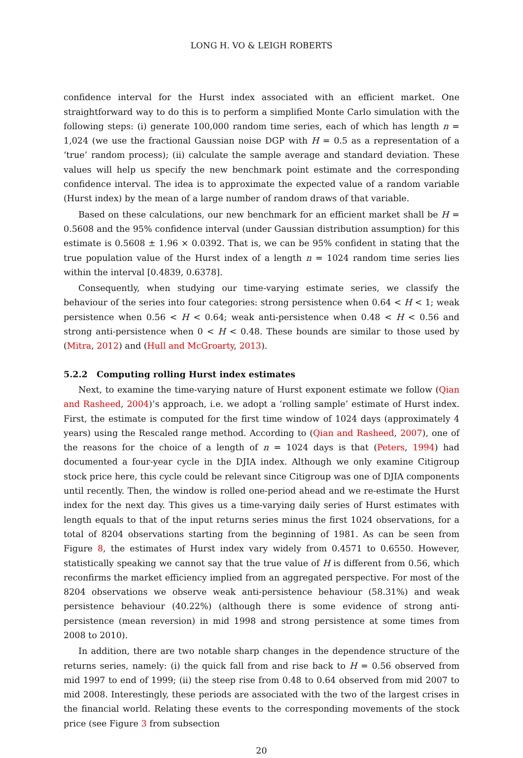LONG H. VO & LEIGH ROBERTS
confidence interval for the Hurst index associated with an efficient market. One straightforward way to do this is to perform a simplified Monte Carlo simulation with the following steps: (i) generate 100,000 random time series, each of which has length n = 1,024 (we use the fractional Gaussian noise DGP with H = 0.5 as a representation of a ‘true’ random process); (ii) calculate the sample average and standard deviation. These values will help us specify the new benchmark point estimate and the corresponding confidence interval. The idea is to approximate the expected value of a random variable (Hurst index) by the mean of a large number of random draws of that variable.
Based on these calculations, our new benchmark for an efficient market shall be H = 0.5608 and the 95% confidence interval (under Gaussian distribution assumption) for this estimate is 0.5608 ± 1.96 × 0.0392. That is, we can be 95% confident in stating that the true population value of the Hurst index of a length n = 1024 random time series lies within the interval [0.4839, 0.6378].
Consequently, when studying our time-varying estimate series, we classify the behaviour of the series into four categories: strong persistence when 0.64 < H < 1; weak persistence when 0.56 < H < 0.64; weak anti-persistence when 0.48 < H < 0.56 and strong anti-persistence when 0 < H < 0.48. These bounds are similar to those used by (Mitra, 2012) and (Hull and McGroarty, 2013).
5.2.2 Computing rolling Hurst index estimates
Next, to examine the time-varying nature of Hurst exponent estimate we follow (Qian and Rasheed, 2004)’s approach, i.e. we adopt a ‘rolling sample’ estimate of Hurst index. First, the estimate is computed for the first time window of 1024 days (approximately 4 years) using the Rescaled range method. According to (Qian and Rasheed, 2007), one of the reasons for the choice of a length of n = 1024 days is that (Peters, 1994) had documented a four-year cycle in the DJIA index. Although we only examine Citigroup stock price here, this cycle could be relevant since Citigroup was one of DJIA components until recently. Then, the window is rolled one-period ahead and we re-estimate the Hurst index for the next day. This gives us a time-varying daily series of Hurst estimates with length equals to that of the input returns series minus the first 1024 observations, for a total of 8204 observations starting from the beginning of 1981. As can be seen from Figure 8, the estimates of Hurst index vary widely from 0.4571 to 0.6550. However, statistically speaking we cannot say that the true value of H is different from 0.56, which reconfirms the market efficiency implied from an aggregated perspective. For most of the 8204 observations we observe weak anti-persistence behaviour (58.31%) and weak persistence behaviour (40.22%) (although there is some evidence of strong anti-persistence (mean reversion) in mid 1998 and strong persistence at some times from 2008 to 2010).
In addition, there are two notable sharp changes in the dependence structure of the returns series, namely: (i) the quick fall from and rise back to H = 0.56 observed from mid 1997 to end of 1999; (ii) the steep rise from 0.48 to 0.64 observed from mid 2007 to mid 2008. Interestingly, these periods are associated with the two of the largest crises in the financial world. Relating these events to the corresponding movements of the stock price (see Figure 3 from subsection
20